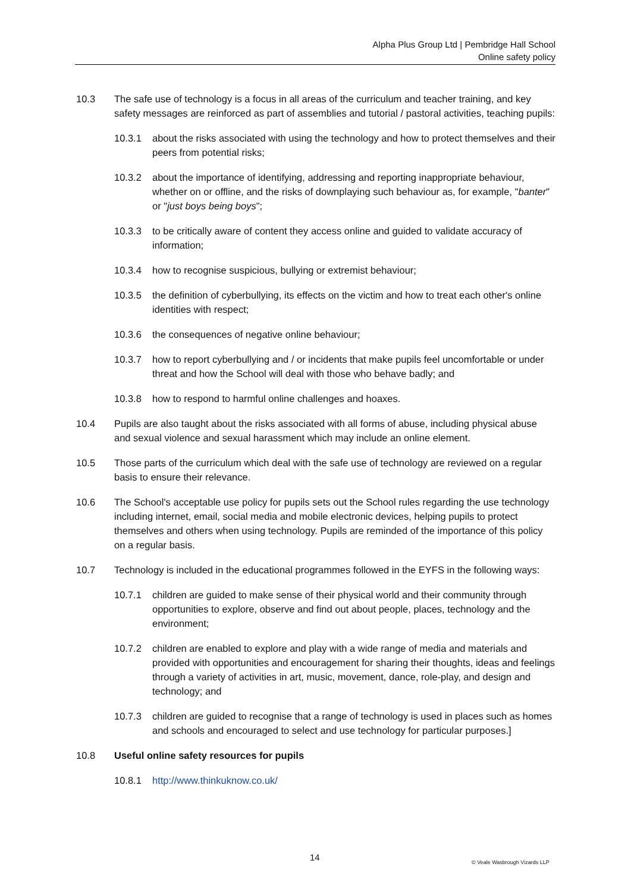Alpha Plus Group Ltd | Pembridge Hall School
Online safety policy
10.3 The safe use of technology is a focus in all areas of the curriculum and teacher training, and key safety messages are reinforced as part of assemblies and tutorial / pastoral activities, teaching pupils:
10.3.1 about the risks associated with using the technology and how to protect themselves and their peers from potential risks;
10.3.2 about the importance of identifying, addressing and reporting inappropriate behaviour, whether on or offline, and the risks of downplaying such behaviour as, for example, "banter" or "just boys being boys";
10.3.3 to be critically aware of content they access online and guided to validate accuracy of information;
10.3.4 how to recognise suspicious, bullying or extremist behaviour;
10.3.5 the definition of cyberbullying, its effects on the victim and how to treat each other's online identities with respect;
10.3.6 the consequences of negative online behaviour;
10.3.7 how to report cyberbullying and / or incidents that make pupils feel uncomfortable or under threat and how the School will deal with those who behave badly; and
10.3.8 how to respond to harmful online challenges and hoaxes.
10.4 Pupils are also taught about the risks associated with all forms of abuse, including physical abuse and sexual violence and sexual harassment which may include an online element.
10.5 Those parts of the curriculum which deal with the safe use of technology are reviewed on a regular basis to ensure their relevance.
10.6 The School's acceptable use policy for pupils sets out the School rules regarding the use technology including internet, email, social media and mobile electronic devices, helping pupils to protect themselves and others when using technology. Pupils are reminded of the importance of this policy on a regular basis.
10.7 Technology is included in the educational programmes followed in the EYFS in the following ways:
10.7.1 children are guided to make sense of their physical world and their community through opportunities to explore, observe and find out about people, places, technology and the environment;
10.7.2 children are enabled to explore and play with a wide range of media and materials and provided with opportunities and encouragement for sharing their thoughts, ideas and feelings through a variety of activities in art, music, movement, dance, role-play, and design and technology; and
10.7.3 children are guided to recognise that a range of technology is used in places such as homes and schools and encouraged to select and use technology for particular purposes.]
10.8 Useful online safety resources for pupils
10.8.1 http://www.thinkuknow.co.uk/
14 © Veale Wasbrough Vizards LLP